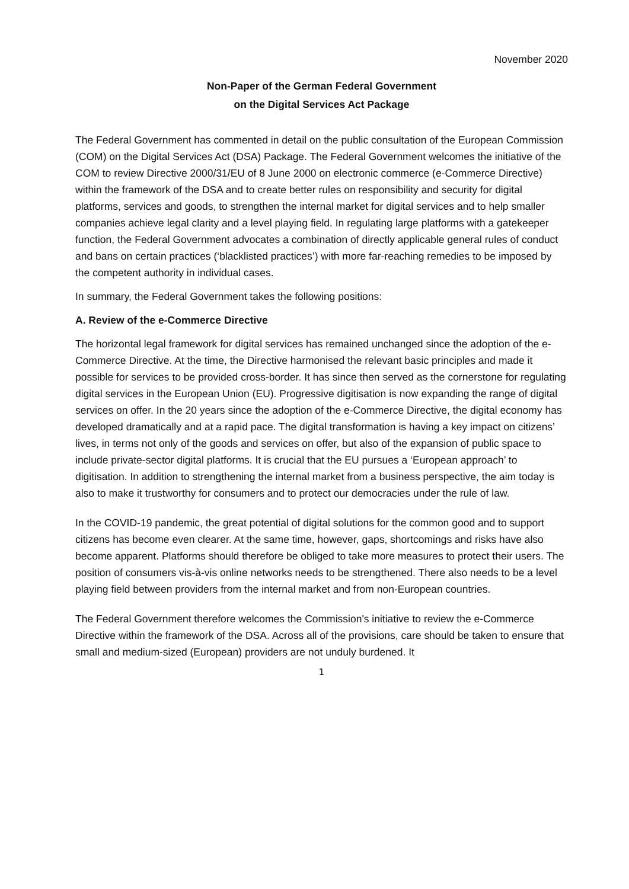November 2020
Non-Paper of the German Federal Government
on the Digital Services Act Package
The Federal Government has commented in detail on the public consultation of the European Commission (COM) on the Digital Services Act (DSA) Package. The Federal Government welcomes the initiative of the COM to review Directive 2000/31/EU of 8 June 2000 on electronic commerce (e-Commerce Directive) within the framework of the DSA and to create better rules on responsibility and security for digital platforms, services and goods, to strengthen the internal market for digital services and to help smaller companies achieve legal clarity and a level playing field. In regulating large platforms with a gatekeeper function, the Federal Government advocates a combination of directly applicable general rules of conduct and bans on certain practices (‘blacklisted practices’) with more far-reaching remedies to be imposed by the competent authority in individual cases.
In summary, the Federal Government takes the following positions:
A. Review of the e-Commerce Directive
The horizontal legal framework for digital services has remained unchanged since the adoption of the e-Commerce Directive. At the time, the Directive harmonised the relevant basic principles and made it possible for services to be provided cross-border. It has since then served as the cornerstone for regulating digital services in the European Union (EU). Progressive digitisation is now expanding the range of digital services on offer. In the 20 years since the adoption of the e-Commerce Directive, the digital economy has developed dramatically and at a rapid pace. The digital transformation is having a key impact on citizens’ lives, in terms not only of the goods and services on offer, but also of the expansion of public space to include private-sector digital platforms. It is crucial that the EU pursues a ‘European approach’ to digitisation. In addition to strengthening the internal market from a business perspective, the aim today is also to make it trustworthy for consumers and to protect our democracies under the rule of law.
In the COVID-19 pandemic, the great potential of digital solutions for the common good and to support citizens has become even clearer. At the same time, however, gaps, shortcomings and risks have also become apparent. Platforms should therefore be obliged to take more measures to protect their users. The position of consumers vis-à-vis online networks needs to be strengthened. There also needs to be a level playing field between providers from the internal market and from non-European countries.
The Federal Government therefore welcomes the Commission's initiative to review the e-Commerce Directive within the framework of the DSA. Across all of the provisions, care should be taken to ensure that small and medium-sized (European) providers are not unduly burdened. It
1